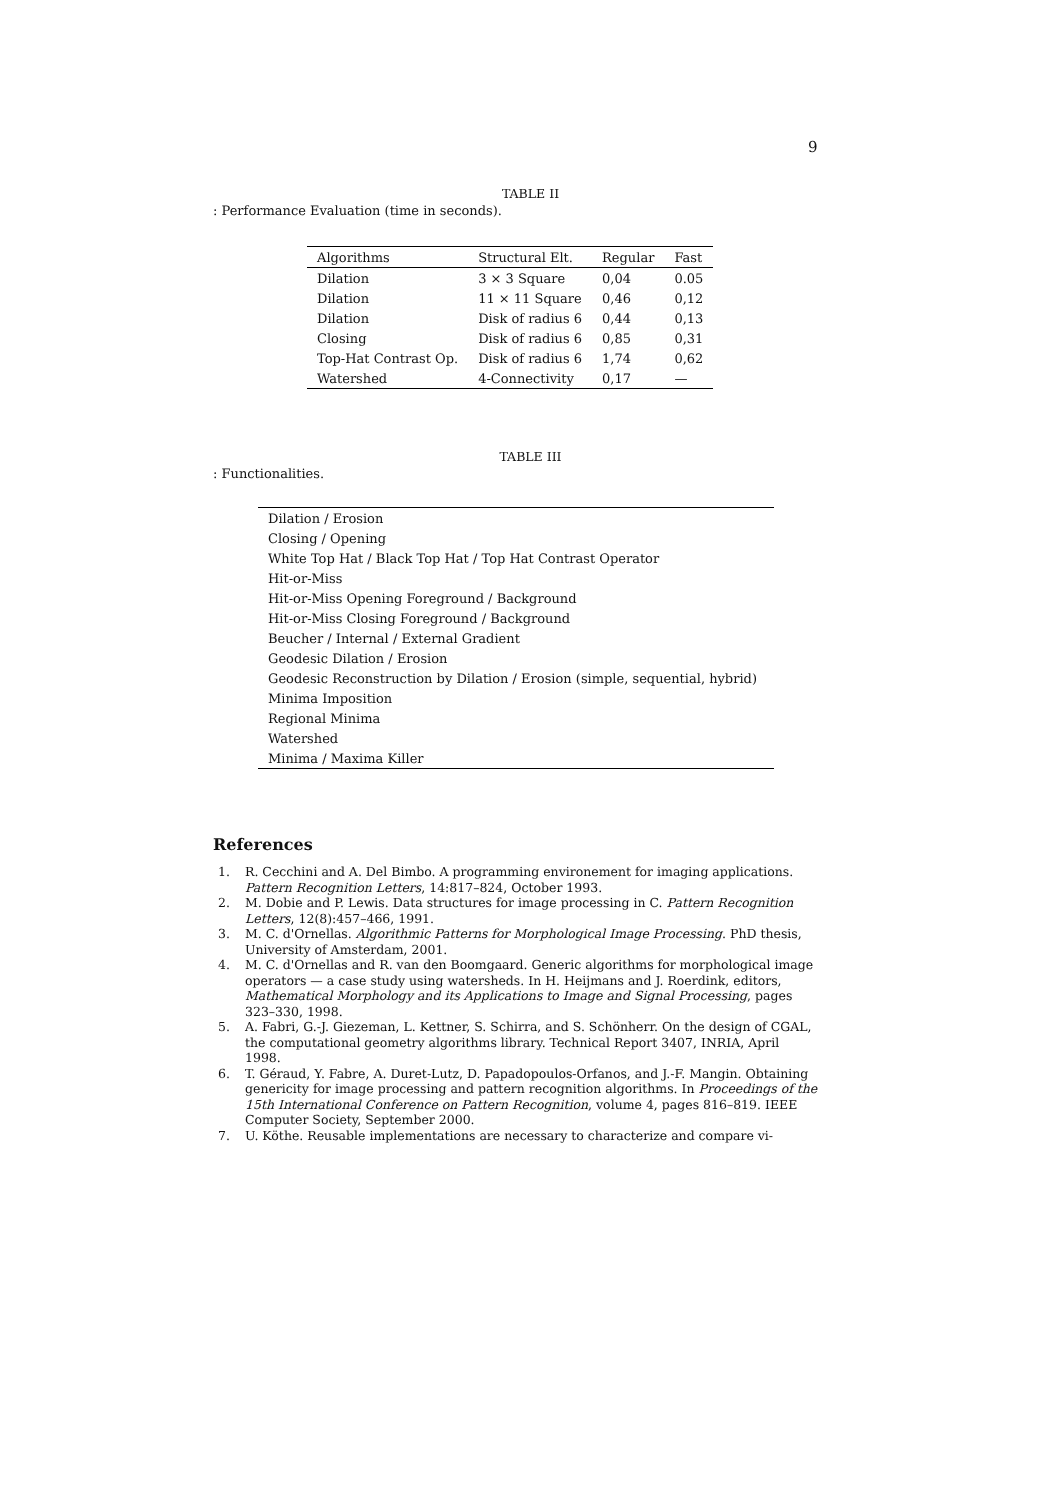9
TABLE II
: Performance Evaluation (time in seconds).
| Algorithms | Structural Elt. | Regular | Fast |
| --- | --- | --- | --- |
| Dilation | 3 × 3 Square | 0,04 | 0.05 |
| Dilation | 11 × 11 Square | 0,46 | 0,12 |
| Dilation | Disk of radius 6 | 0,44 | 0,13 |
| Closing | Disk of radius 6 | 0,85 | 0,31 |
| Top-Hat Contrast Op. | Disk of radius 6 | 1,74 | 0,62 |
| Watershed | 4-Connectivity | 0,17 | — |
TABLE III
: Functionalities.
| Dilation / Erosion |
| Closing / Opening |
| White Top Hat / Black Top Hat / Top Hat Contrast Operator |
| Hit-or-Miss |
| Hit-or-Miss Opening Foreground / Background |
| Hit-or-Miss Closing Foreground / Background |
| Beucher / Internal / External Gradient |
| Geodesic Dilation / Erosion |
| Geodesic Reconstruction by Dilation / Erosion (simple, sequential, hybrid) |
| Minima Imposition |
| Regional Minima |
| Watershed |
| Minima / Maxima Killer |
References
1. R. Cecchini and A. Del Bimbo. A programming environement for imaging applications. Pattern Recognition Letters, 14:817–824, October 1993.
2. M. Dobie and P. Lewis. Data structures for image processing in C. Pattern Recognition Letters, 12(8):457–466, 1991.
3. M. C. d'Ornellas. Algorithmic Patterns for Morphological Image Processing. PhD thesis, University of Amsterdam, 2001.
4. M. C. d'Ornellas and R. van den Boomgaard. Generic algorithms for morphological image operators — a case study using watersheds. In H. Heijmans and J. Roerdink, editors, Mathematical Morphology and its Applications to Image and Signal Processing, pages 323–330, 1998.
5. A. Fabri, G.-J. Giezeman, L. Kettner, S. Schirra, and S. Schönherr. On the design of CGAL, the computational geometry algorithms library. Technical Report 3407, INRIA, April 1998.
6. T. Géraud, Y. Fabre, A. Duret-Lutz, D. Papadopoulos-Orfanos, and J.-F. Mangin. Obtaining genericity for image processing and pattern recognition algorithms. In Proceedings of the 15th International Conference on Pattern Recognition, volume 4, pages 816–819. IEEE Computer Society, September 2000.
7. U. Köthe. Reusable implementations are necessary to characterize and compare vi-